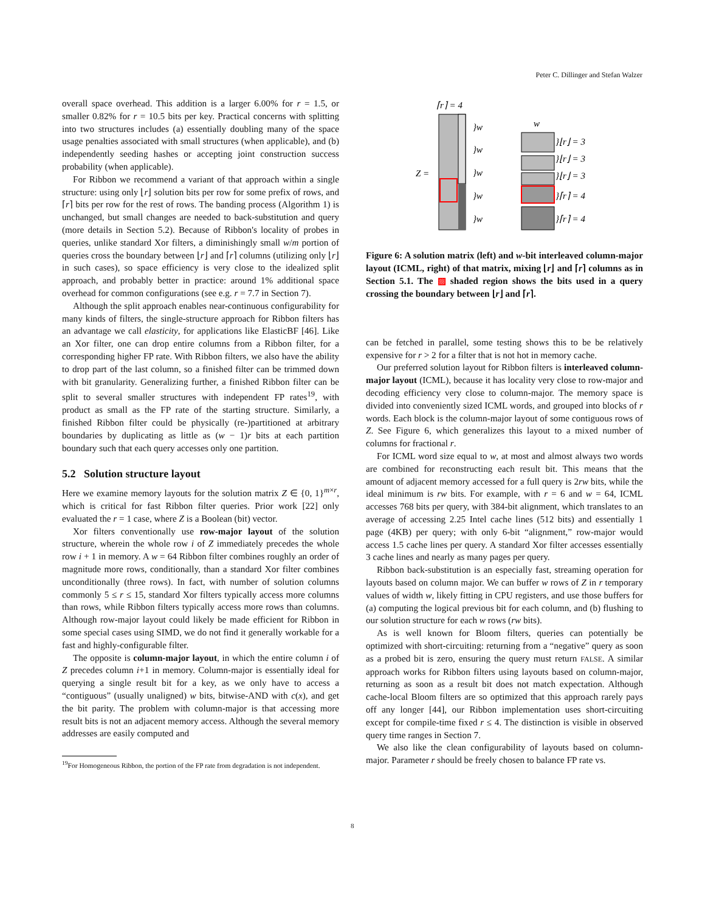Peter C. Dillinger and Stefan Walzer
overall space overhead. This addition is a larger 6.00% for r = 1.5, or smaller 0.82% for r = 10.5 bits per key. Practical concerns with splitting into two structures includes (a) essentially doubling many of the space usage penalties associated with small structures (when applicable), and (b) independently seeding hashes or accepting joint construction success probability (when applicable).
For Ribbon we recommend a variant of that approach within a single structure: using only ⌊r⌋ solution bits per row for some prefix of rows, and ⌈r⌉ bits per row for the rest of rows. The banding process (Algorithm 1) is unchanged, but small changes are needed to back-substitution and query (more details in Section 5.2). Because of Ribbon's locality of probes in queries, unlike standard Xor filters, a diminishingly small w/m portion of queries cross the boundary between ⌊r⌋ and ⌈r⌉ columns (utilizing only ⌊r⌋ in such cases), so space efficiency is very close to the idealized split approach, and probably better in practice: around 1% additional space overhead for common configurations (see e.g. r = 7.7 in Section 7).
Although the split approach enables near-continuous configurability for many kinds of filters, the single-structure approach for Ribbon filters has an advantage we call elasticity, for applications like ElasticBF [46]. Like an Xor filter, one can drop entire columns from a Ribbon filter, for a corresponding higher FP rate. With Ribbon filters, we also have the ability to drop part of the last column, so a finished filter can be trimmed down with bit granularity. Generalizing further, a finished Ribbon filter can be split to several smaller structures with independent FP rates<sup>19</sup>, with product as small as the FP rate of the starting structure. Similarly, a finished Ribbon filter could be physically (re-)partitioned at arbitrary boundaries by duplicating as little as (w − 1)r bits at each partition boundary such that each query accesses only one partition.
5.2 Solution structure layout
Here we examine memory layouts for the solution matrix Z ∈ {0, 1}<sup>m×r</sup>, which is critical for fast Ribbon filter queries. Prior work [22] only evaluated the r = 1 case, where Z is a Boolean (bit) vector.
Xor filters conventionally use row-major layout of the solution structure, wherein the whole row i of Z immediately precedes the whole row i + 1 in memory. A w = 64 Ribbon filter combines roughly an order of magnitude more rows, conditionally, than a standard Xor filter combines unconditionally (three rows). In fact, with number of solution columns commonly 5 ≤ r ≤ 15, standard Xor filters typically access more columns than rows, while Ribbon filters typically access more rows than columns. Although row-major layout could likely be made efficient for Ribbon in some special cases using SIMD, we do not find it generally workable for a fast and highly-configurable filter.
The opposite is column-major layout, in which the entire column i of Z precedes column i+1 in memory. Column-major is essentially ideal for querying a single result bit for a key, as we only have to access a “contiguous” (usually unaligned) w bits, bitwise-AND with c(x), and get the bit parity. The problem with column-major is that accessing more result bits is not an adjacent memory access. Although the several memory addresses are easily computed and
<sup>19</sup> For Homogeneous Ribbon, the portion of the FP rate from degradation is not independent.
⌈r⌉ = 4
Z =
}w
}w
}w
}w
}w
w
}⌊r⌋ = 3
}⌊r⌋ = 3
}⌊r⌋ = 3
}⌈r⌉ = 4
}⌈r⌉ = 4
Figure 6: A solution matrix (left) and w-bit interleaved column-major layout (ICML, right) of that matrix, mixing ⌊r⌋ and ⌈r⌉ columns as in Section 5.1. The ▨ shaded region shows the bits used in a query crossing the boundary between ⌊r⌋ and ⌈r⌉.
can be fetched in parallel, some testing shows this to be be relatively expensive for r > 2 for a filter that is not hot in memory cache.
Our preferred solution layout for Ribbon filters is interleaved column-major layout (ICML), because it has locality very close to row-major and decoding efficiency very close to column-major. The memory space is divided into conveniently sized ICML words, and grouped into blocks of r words. Each block is the column-major layout of some contiguous rows of Z. See Figure 6, which generalizes this layout to a mixed number of columns for fractional r.
For ICML word size equal to w, at most and almost always two words are combined for reconstructing each result bit. This means that the amount of adjacent memory accessed for a full query is 2rw bits, while the ideal minimum is rw bits. For example, with r = 6 and w = 64, ICML accesses 768 bits per query, with 384-bit alignment, which translates to an average of accessing 2.25 Intel cache lines (512 bits) and essentially 1 page (4KB) per query; with only 6-bit “alignment,” row-major would access 1.5 cache lines per query. A standard Xor filter accesses essentially 3 cache lines and nearly as many pages per query.
Ribbon back-substitution is an especially fast, streaming operation for layouts based on column major. We can buffer w rows of Z in r temporary values of width w, likely fitting in CPU registers, and use those buffers for (a) computing the logical previous bit for each column, and (b) flushing to our solution structure for each w rows (rw bits).
As is well known for Bloom filters, queries can potentially be optimized with short-circuiting: returning from a “negative” query as soon as a probed bit is zero, ensuring the query must return FALSE. A similar approach works for Ribbon filters using layouts based on column-major, returning as soon as a result bit does not match expectation. Although cache-local Bloom filters are so optimized that this approach rarely pays off any longer [44], our Ribbon implementation uses short-circuiting except for compile-time fixed r ≤ 4. The distinction is visible in observed query time ranges in Section 7.
We also like the clean configurability of layouts based on column-major. Parameter r should be freely chosen to balance FP rate vs.
8